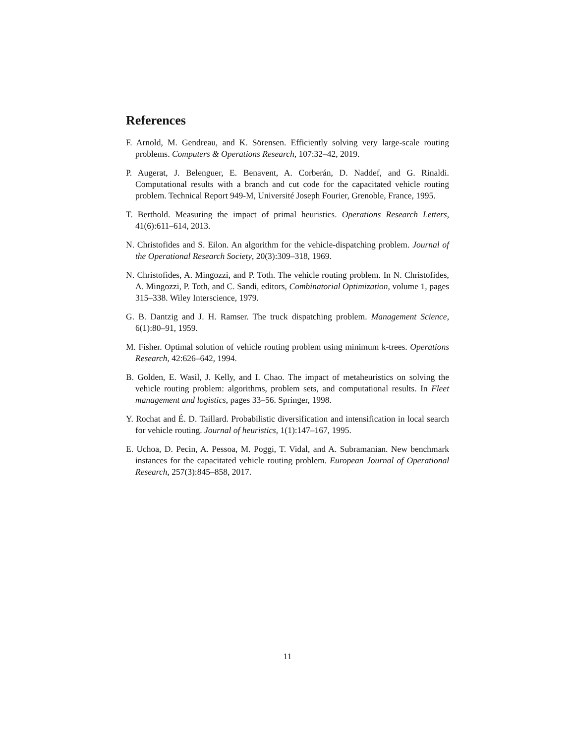References
F. Arnold, M. Gendreau, and K. Sörensen. Efficiently solving very large-scale routing problems. Computers & Operations Research, 107:32–42, 2019.
P. Augerat, J. Belenguer, E. Benavent, A. Corberán, D. Naddef, and G. Rinaldi. Computational results with a branch and cut code for the capacitated vehicle routing problem. Technical Report 949-M, Université Joseph Fourier, Grenoble, France, 1995.
T. Berthold. Measuring the impact of primal heuristics. Operations Research Letters, 41(6):611–614, 2013.
N. Christofides and S. Eilon. An algorithm for the vehicle-dispatching problem. Journal of the Operational Research Society, 20(3):309–318, 1969.
N. Christofides, A. Mingozzi, and P. Toth. The vehicle routing problem. In N. Christofides, A. Mingozzi, P. Toth, and C. Sandi, editors, Combinatorial Optimization, volume 1, pages 315–338. Wiley Interscience, 1979.
G. B. Dantzig and J. H. Ramser. The truck dispatching problem. Management Science, 6(1):80–91, 1959.
M. Fisher. Optimal solution of vehicle routing problem using minimum k-trees. Operations Research, 42:626–642, 1994.
B. Golden, E. Wasil, J. Kelly, and I. Chao. The impact of metaheuristics on solving the vehicle routing problem: algorithms, problem sets, and computational results. In Fleet management and logistics, pages 33–56. Springer, 1998.
Y. Rochat and É. D. Taillard. Probabilistic diversification and intensification in local search for vehicle routing. Journal of heuristics, 1(1):147–167, 1995.
E. Uchoa, D. Pecin, A. Pessoa, M. Poggi, T. Vidal, and A. Subramanian. New benchmark instances for the capacitated vehicle routing problem. European Journal of Operational Research, 257(3):845–858, 2017.
11